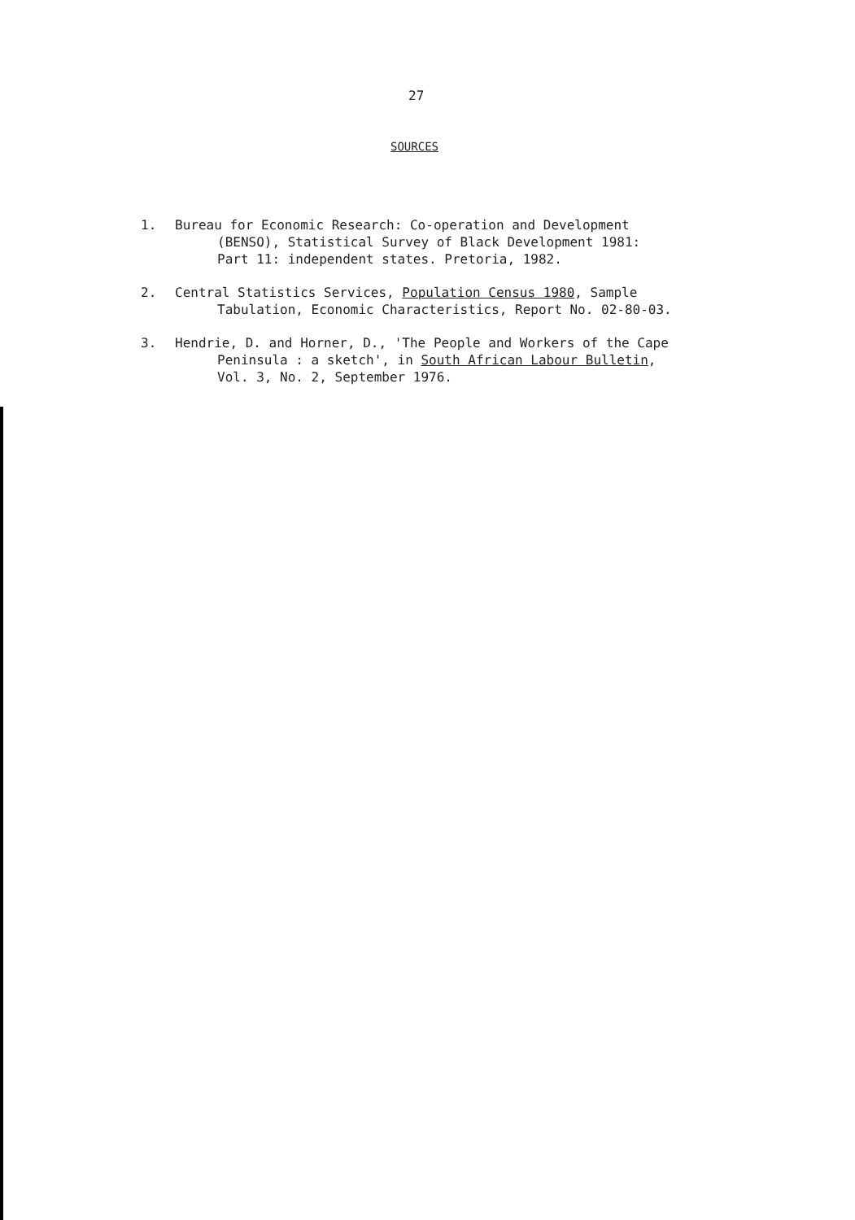27
SOURCES
1. Bureau for Economic Research: Co-operation and Development
(BENSO), Statistical Survey of Black Development 1981:
Part 11: independent states. Pretoria, 1982.
2. Central Statistics Services, Population Census 1980, Sample
Tabulation, Economic Characteristics, Report No. 02-80-03.
3. Hendrie, D. and Horner, D., 'The People and Workers of the Cape
Peninsula : a sketch', in South African Labour Bulletin,
Vol. 3, No. 2, September 1976.